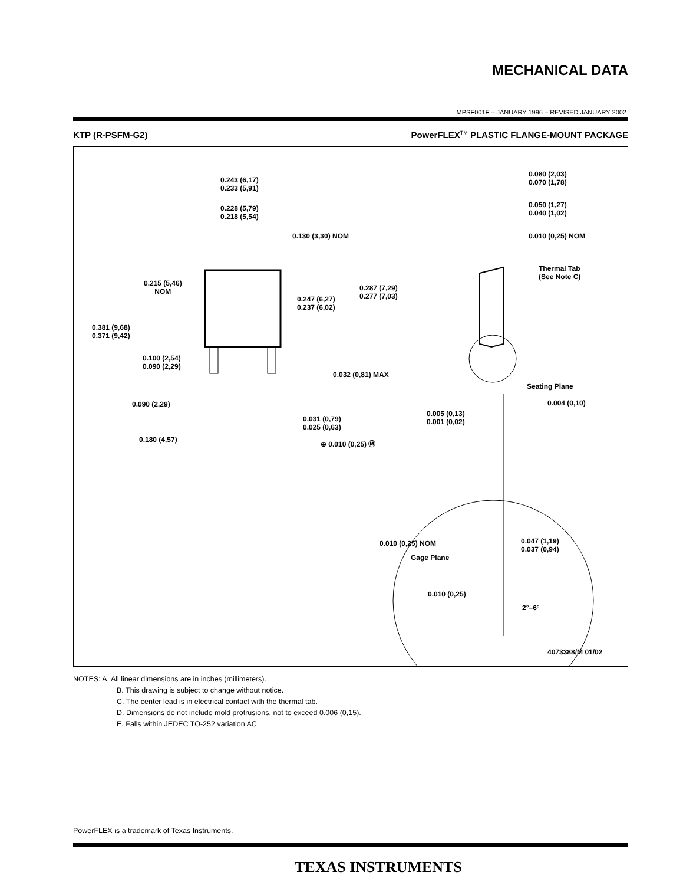MECHANICAL DATA
MPSF001F – JANUARY 1996 – REVISED JANUARY 2002
KTP (R-PSFM-G2)
PowerFLEX<sup>TM</sup> PLASTIC FLANGE-MOUNT PACKAGE
0.243 (6,17)
0.233 (5,91)
0.228 (5,79)
0.218 (5,54)
0.130 (3,30) NOM
0.215 (5,46)
NOM
0.287 (7,29)
0.277 (7,03)
0.247 (6,27)
0.237 (6,02)
0.381 (9,68)
0.371 (9,42)
0.100 (2,54)
0.090 (2,29)
0.032 (0,81) MAX
0.090 (2,29)
0.031 (0,79)
0.025 (0,63)
0.180 (4,57) ⊕ 0.010 (0,25) Ⓜ
0.080 (2,03)
0.070 (1,78)
0.050 (1,27)
0.040 (1,02)
0.010 (0,25) NOM
Thermal Tab
(See Note C)
Seating Plane
0.004 (0,10)
0.005 (0,13)
0.001 (0,02)
0.010 (0,25) NOM
0.047 (1,19)
0.037 (0,94)
Gage Plane
0.010 (0,25)
2°–6°
4073388/M 01/02
NOTES: A. All linear dimensions are in inches (millimeters).
B. This drawing is subject to change without notice.
C. The center lead is in electrical contact with the thermal tab.
D. Dimensions do not include mold protrusions, not to exceed 0.006 (0,15).
E. Falls within JEDEC TO-252 variation AC.
PowerFLEX is a trademark of Texas Instruments.
TEXAS INSTRUMENTS